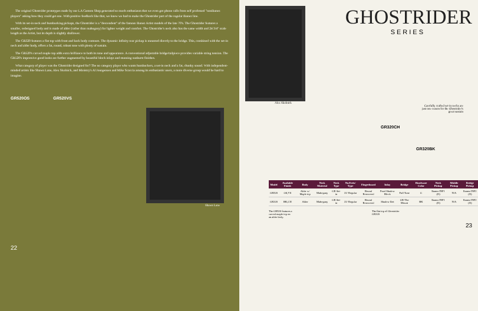The original Ghostrider prototypes made by our LA Custom Shop generated so much enthusiasm that we even got phone calls from self professed "nonibanez players" asking how they could get one. With positive feedback like that, we knew we had to make the Ghostrider part of the regular Ibanez line.
With its set-in neck and humbucking pickups, the Ghostrider is a "descendent" of the famous Ibanez Artist models of the late 70's. The Ghostrider features a smaller, redesigned body and is made of alder (rather than mahogany) for lighter weight and comfort. The Ghostrider's neck also has the same width and 24 3/4" scale length as the Artist, but its depth is slightly shallower.
The GR320 features a flat top with front and back body contours. The dynamic Infinity rear pickup is mounted directly to the bridge. This, combined with the set-in neck and alder body, offers a fat, round, robust tone with plenty of sustain.
The GR520's carved maple top adds extra brilliance to both its tone and appearance. A conventional adjustable bridge/tailpiece provides variable string tension. The GR520's impressive good looks are further augmented by beautiful block inlays and stunning sunburst finishes.
What category of player was the Ghostrider designed for? The no category player who wants humbuckers, a set-in neck and a fat, chunky sound. With independent-minded artists like Shawn Lane, Alex Skolnick, and Ministry's Al Jourgensen and Mike Scaccia among its enthusiastic users, a more diverse group would be hard to imagine.
GR520OS GR520VS
Shawn Lane
22
GHOSTRIDER
SERIES
Alex Skolnick
Carefully crafted set-in necks are just one reason for the Ghostrider's great sustain
GR320CH
GR320BK
| Model | Available Finish | Body | Neck Material | Neck Type | No.Frets/ Type | Fingerboard | Inlay | Bridge | Hardware Color | Neck Pickup | Middle Pickup | Bridge Pickup |
| --- | --- | --- | --- | --- | --- | --- | --- | --- | --- | --- | --- | --- |
| GR520 | OS,VS | Alder w/ Maple top | Mahogany | GR Set-in | 22/ Regular | Bound Rosewood | Pearl Shadow Block | Full Tune | G | Ibanez INF1 (H) | N/A | Ibanez INF2 (H) |
| GR320 | BK,CH | Alder | Mahogany | GR Set-in | 22/ Regular | Bound Rosewood | Shadow Dot | GR-The Mount | BK | Ibanez INF1 (H) | N/A | Ibanez INF2 (H) |
The GR520 features a carved maple top on an alder body. The flat top of Ghostrider GR320
23